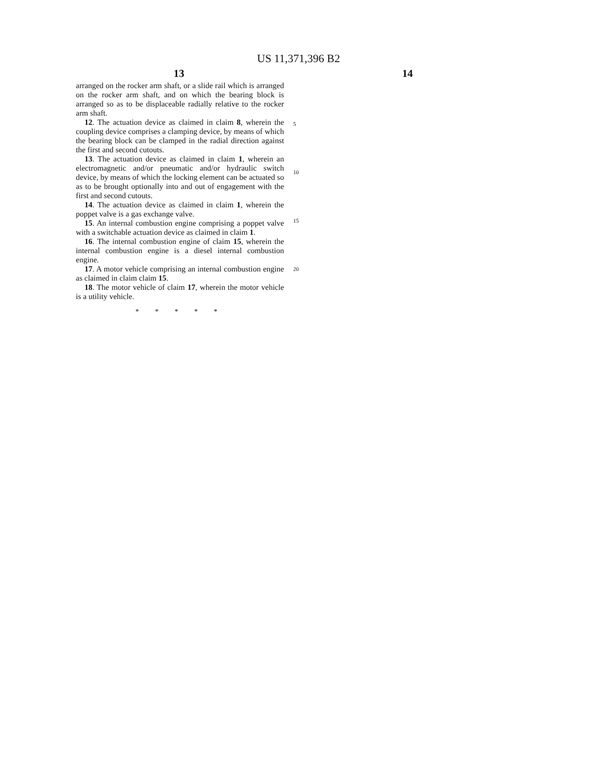US 11,371,396 B2
13 14
arranged on the rocker arm shaft, or a slide rail which is arranged on the rocker arm shaft, and on which the bearing block is arranged so as to be displaceable radially relative to the rocker arm shaft.
12. The actuation device as claimed in claim 8, wherein the coupling device comprises a clamping device, by means of which the bearing block can be clamped in the radial direction against the first and second cutouts.
13. The actuation device as claimed in claim 1, wherein an electromagnetic and/or pneumatic and/or hydraulic switch device, by means of which the locking element can be actuated so as to be brought optionally into and out of engagement with the first and second cutouts.
14. The actuation device as claimed in claim 1, wherein the poppet valve is a gas exchange valve.
15. An internal combustion engine comprising a poppet valve with a switchable actuation device as claimed in claim 1.
16. The internal combustion engine of claim 15, wherein the internal combustion engine is a diesel internal combustion engine.
17. A motor vehicle comprising an internal combustion engine as claimed in claim claim 15.
18. The motor vehicle of claim 17, wherein the motor vehicle is a utility vehicle.
* * * * *
5
10
15
20